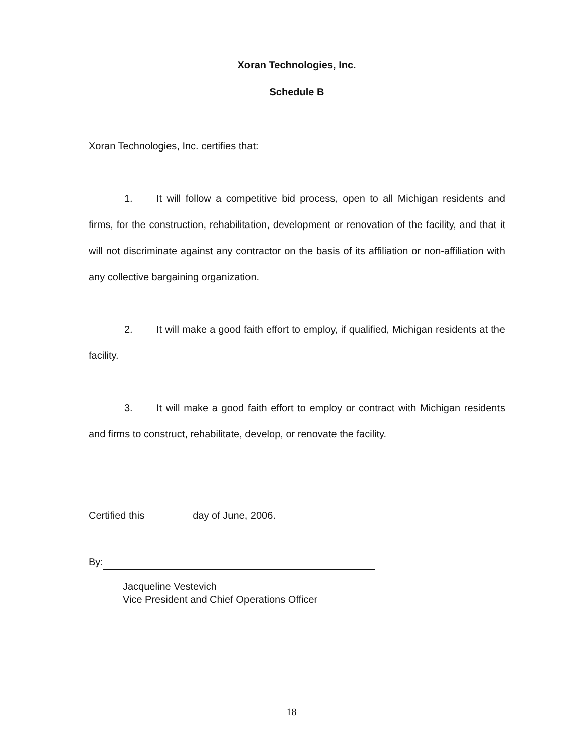Xoran Technologies, Inc.
Schedule B
Xoran Technologies, Inc. certifies that:
1. It will follow a competitive bid process, open to all Michigan residents and firms, for the construction, rehabilitation, development or renovation of the facility, and that it will not discriminate against any contractor on the basis of its affiliation or non-affiliation with any collective bargaining organization.
2. It will make a good faith effort to employ, if qualified, Michigan residents at the facility.
3. It will make a good faith effort to employ or contract with Michigan residents and firms to construct, rehabilitate, develop, or renovate the facility.
Certified this day of June, 2006.
By:
Jacqueline Vestevich
Vice President and Chief Operations Officer
18